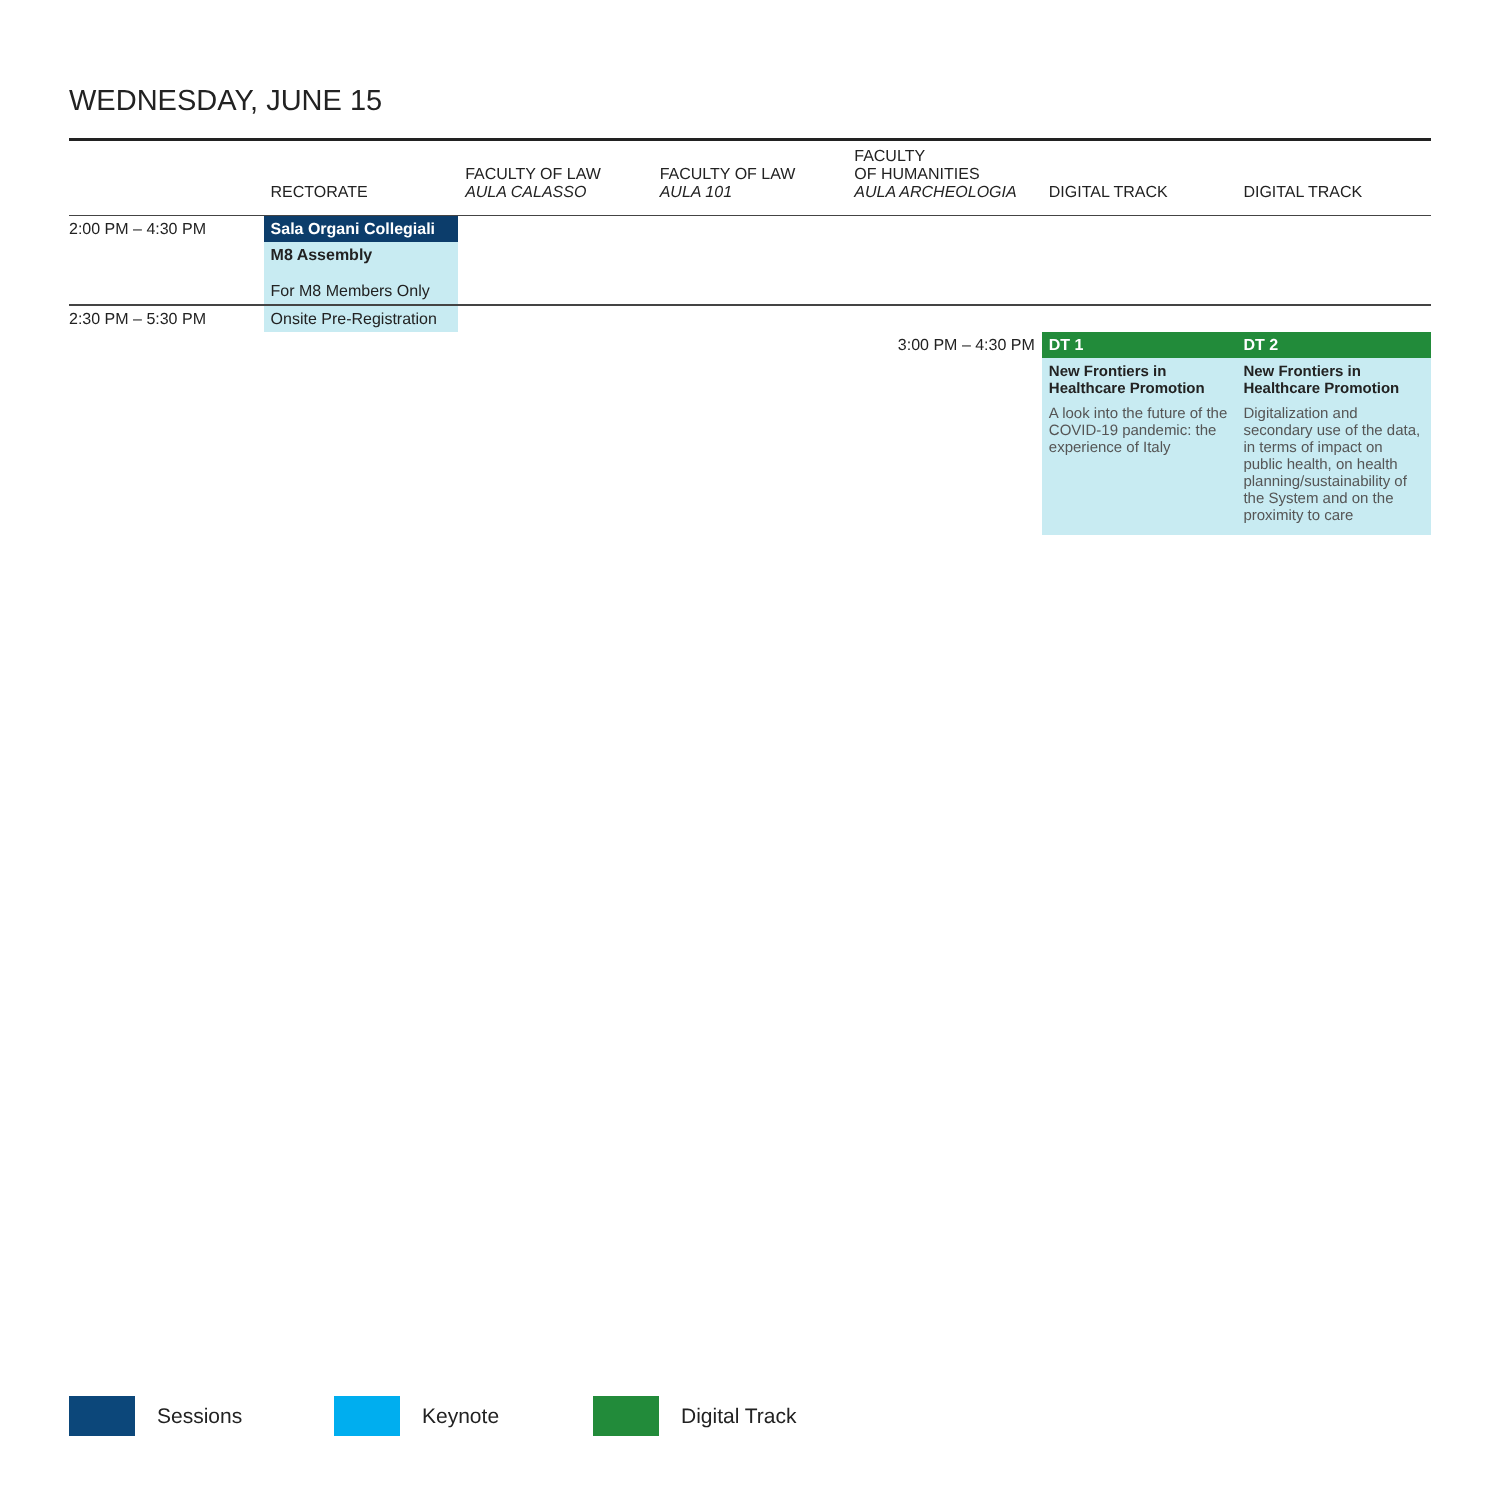WEDNESDAY, JUNE 15
| | RECTORATE | FACULTY OF LAW AULA CALASSO | FACULTY OF LAW AULA 101 | FACULTY OF HUMANITIES AULA ARCHEOLOGIA | DIGITAL TRACK | DIGITAL TRACK |
| --- | --- | --- | --- | --- | --- | --- |
| 2:00 PM – 4:30 PM | Sala Organi Collegiali | | | | | |
| | M8 Assembly For M8 Members Only | | | | | |
| 2:30 PM – 5:30 PM | Onsite Pre-Registration | | | | | |
| | | | | 3:00 PM – 4:30 PM | DT 1 | DT 2 |
| | | | | | New Frontiers in Healthcare Promotion A look into the future of the COVID-19 pandemic: the experience of Italy | New Frontiers in Healthcare Promotion Digitalization and secondary use of the data, in terms of impact on public health, on health planning/sustainability of the System and on the proximity to care |
Sessions Keynote Digital Track